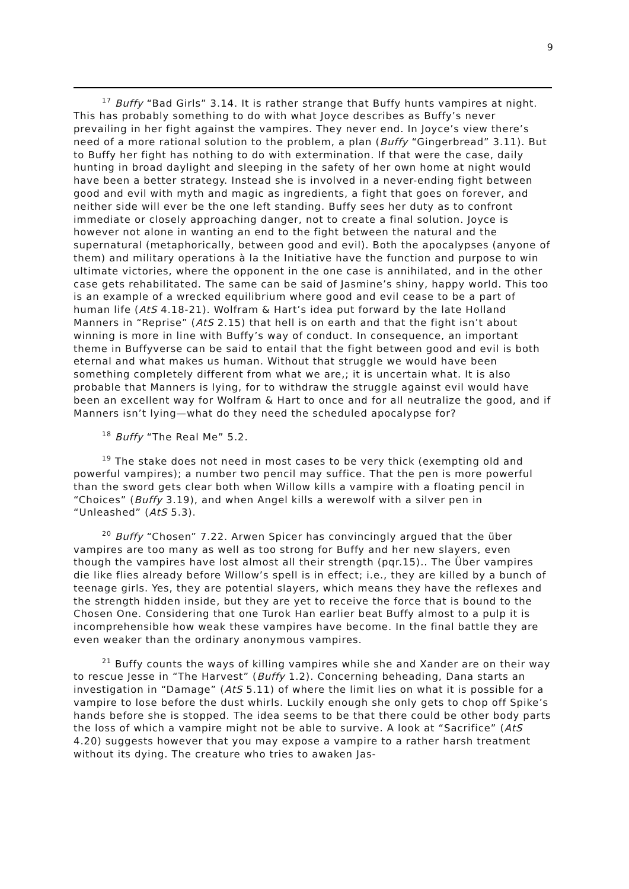9
<sup>17</sup> Buffy “Bad Girls” 3.14. It is rather strange that Buffy hunts vampires at night. This has probably something to do with what Joyce describes as Buffy’s never prevailing in her fight against the vampires. They never end. In Joyce’s view there’s need of a more rational solution to the problem, a plan (Buffy “Gingerbread” 3.11). But to Buffy her fight has nothing to do with extermination. If that were the case, daily hunting in broad daylight and sleeping in the safety of her own home at night would have been a better strategy. Instead she is involved in a never-ending fight between good and evil with myth and magic as ingredients, a fight that goes on forever, and neither side will ever be the one left standing. Buffy sees her duty as to confront immediate or closely approaching danger, not to create a final solution. Joyce is however not alone in wanting an end to the fight between the natural and the supernatural (metaphorically, between good and evil). Both the apocalypses (anyone of them) and military operations à la the Initiative have the function and purpose to win ultimate victories, where the opponent in the one case is annihilated, and in the other case gets rehabilitated. The same can be said of Jasmine’s shiny, happy world. This too is an example of a wrecked equilibrium where good and evil cease to be a part of human life (AtS 4.18-21). Wolfram & Hart’s idea put forward by the late Holland Manners in “Reprise” (AtS 2.15) that hell is on earth and that the fight isn’t about winning is more in line with Buffy’s way of conduct. In consequence, an important theme in Buffyverse can be said to entail that the fight between good and evil is both eternal and what makes us human. Without that struggle we would have been something completely different from what we are,; it is uncertain what. It is also probable that Manners is lying, for to withdraw the struggle against evil would have been an excellent way for Wolfram & Hart to once and for all neutralize the good, and if Manners isn’t lying—what do they need the scheduled apocalypse for?
<sup>18</sup> Buffy “The Real Me” 5.2.
<sup>19</sup> The stake does not need in most cases to be very thick (exempting old and powerful vampires); a number two pencil may suffice. That the pen is more powerful than the sword gets clear both when Willow kills a vampire with a floating pencil in “Choices” (Buffy 3.19), and when Angel kills a werewolf with a silver pen in “Unleashed” (AtS 5.3).
<sup>20</sup> Buffy “Chosen” 7.22. Arwen Spicer has convincingly argued that the über vampires are too many as well as too strong for Buffy and her new slayers, even though the vampires have lost almost all their strength (pqr.15).. The Über vampires die like flies already before Willow’s spell is in effect; i.e., they are killed by a bunch of teenage girls. Yes, they are potential slayers, which means they have the reflexes and the strength hidden inside, but they are yet to receive the force that is bound to the Chosen One. Considering that one Turok Han earlier beat Buffy almost to a pulp it is incomprehensible how weak these vampires have become. In the final battle they are even weaker than the ordinary anonymous vampires.
<sup>21</sup> Buffy counts the ways of killing vampires while she and Xander are on their way to rescue Jesse in “The Harvest” (Buffy 1.2). Concerning beheading, Dana starts an investigation in “Damage” (AtS 5.11) of where the limit lies on what it is possible for a vampire to lose before the dust whirls. Luckily enough she only gets to chop off Spike’s hands before she is stopped. The idea seems to be that there could be other body parts the loss of which a vampire might not be able to survive. A look at “Sacrifice” (AtS 4.20) suggests however that you may expose a vampire to a rather harsh treatment without its dying. The creature who tries to awaken Jas-